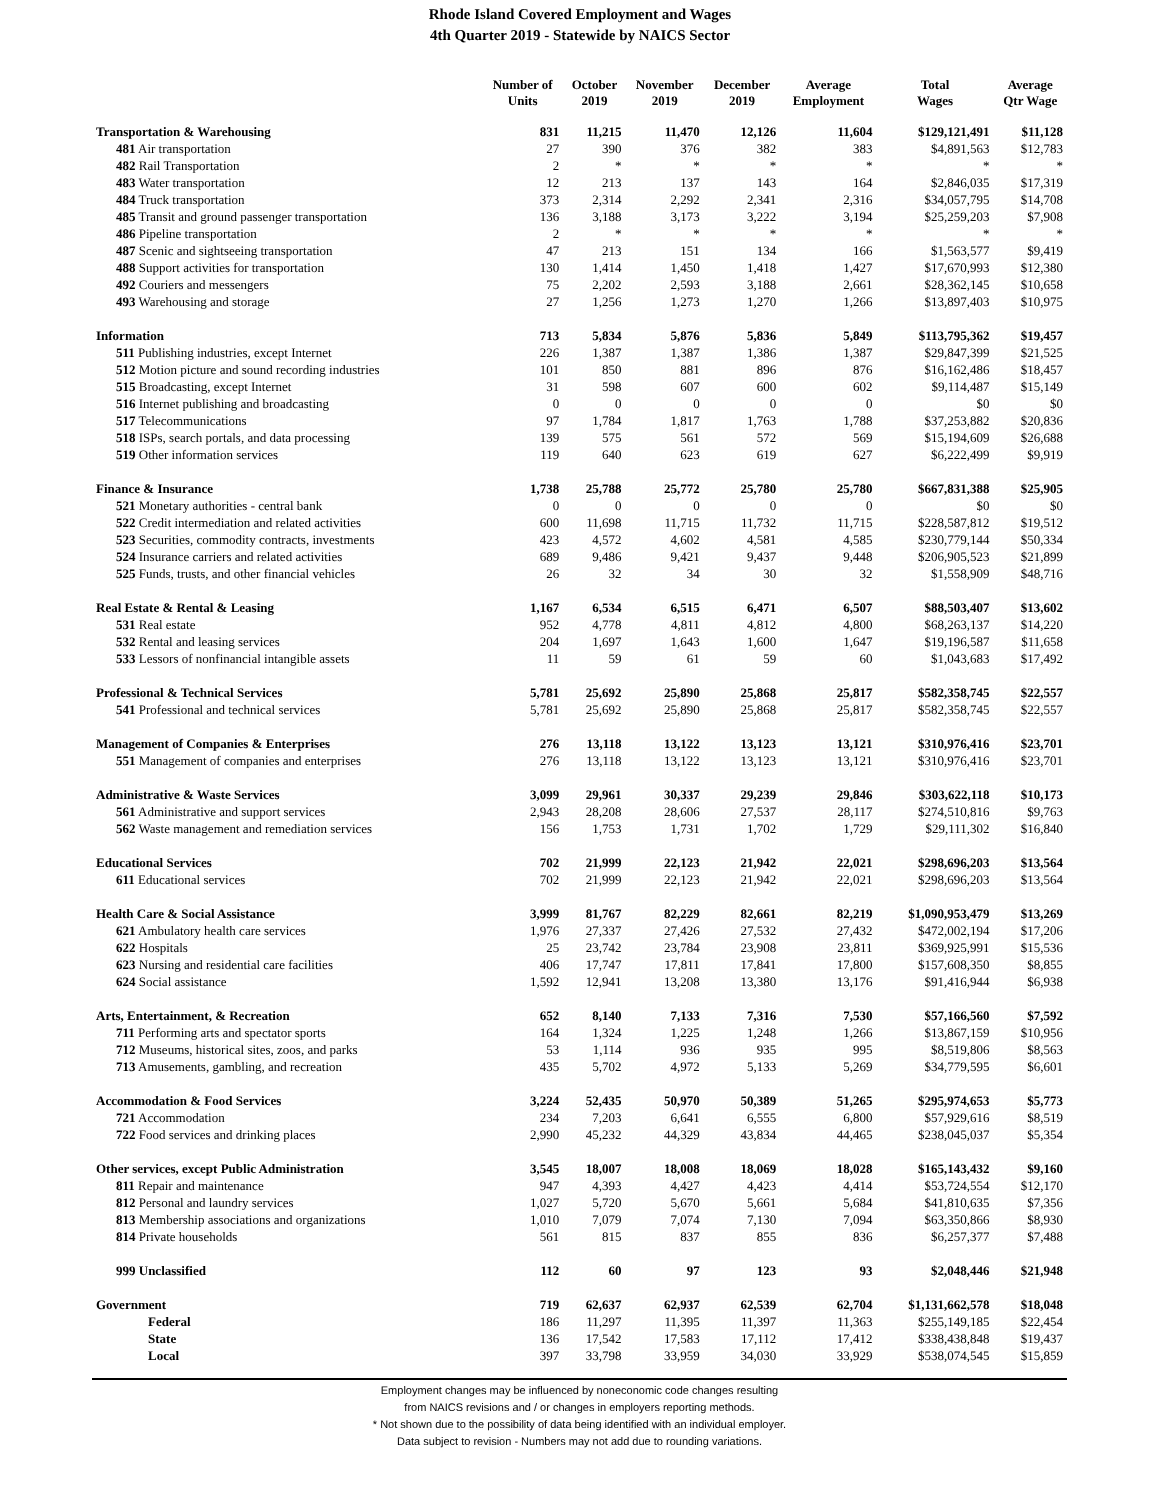Rhode Island Covered Employment and Wages
4th Quarter 2019 - Statewide by NAICS Sector
| | Number of Units | October 2019 | November 2019 | December 2019 | Average Employment | Total Wages | Average Qtr Wage |
| --- | --- | --- | --- | --- | --- | --- | --- |
| Transportation & Warehousing | 831 | 11,215 | 11,470 | 12,126 | 11,604 | $129,121,491 | $11,128 |
| 481 Air transportation | 27 | 390 | 376 | 382 | 383 | $4,891,563 | $12,783 |
| 482 Rail Transportation | 2 | * | * | * | * | * | * |
| 483 Water transportation | 12 | 213 | 137 | 143 | 164 | $2,846,035 | $17,319 |
| 484 Truck transportation | 373 | 2,314 | 2,292 | 2,341 | 2,316 | $34,057,795 | $14,708 |
| 485 Transit and ground passenger transportation | 136 | 3,188 | 3,173 | 3,222 | 3,194 | $25,259,203 | $7,908 |
| 486 Pipeline transportation | 2 | * | * | * | * | * | * |
| 487 Scenic and sightseeing transportation | 47 | 213 | 151 | 134 | 166 | $1,563,577 | $9,419 |
| 488 Support activities for transportation | 130 | 1,414 | 1,450 | 1,418 | 1,427 | $17,670,993 | $12,380 |
| 492 Couriers and messengers | 75 | 2,202 | 2,593 | 3,188 | 2,661 | $28,362,145 | $10,658 |
| 493 Warehousing and storage | 27 | 1,256 | 1,273 | 1,270 | 1,266 | $13,897,403 | $10,975 |
| Information | 713 | 5,834 | 5,876 | 5,836 | 5,849 | $113,795,362 | $19,457 |
| 511 Publishing industries, except Internet | 226 | 1,387 | 1,387 | 1,386 | 1,387 | $29,847,399 | $21,525 |
| 512 Motion picture and sound recording industries | 101 | 850 | 881 | 896 | 876 | $16,162,486 | $18,457 |
| 515 Broadcasting, except Internet | 31 | 598 | 607 | 600 | 602 | $9,114,487 | $15,149 |
| 516 Internet publishing and broadcasting | 0 | 0 | 0 | 0 | 0 | $0 | $0 |
| 517 Telecommunications | 97 | 1,784 | 1,817 | 1,763 | 1,788 | $37,253,882 | $20,836 |
| 518 ISPs, search portals, and data processing | 139 | 575 | 561 | 572 | 569 | $15,194,609 | $26,688 |
| 519 Other information services | 119 | 640 | 623 | 619 | 627 | $6,222,499 | $9,919 |
| Finance & Insurance | 1,738 | 25,788 | 25,772 | 25,780 | 25,780 | $667,831,388 | $25,905 |
| 521 Monetary authorities - central bank | 0 | 0 | 0 | 0 | 0 | $0 | $0 |
| 522 Credit intermediation and related activities | 600 | 11,698 | 11,715 | 11,732 | 11,715 | $228,587,812 | $19,512 |
| 523 Securities, commodity contracts, investments | 423 | 4,572 | 4,602 | 4,581 | 4,585 | $230,779,144 | $50,334 |
| 524 Insurance carriers and related activities | 689 | 9,486 | 9,421 | 9,437 | 9,448 | $206,905,523 | $21,899 |
| 525 Funds, trusts, and other financial vehicles | 26 | 32 | 34 | 30 | 32 | $1,558,909 | $48,716 |
| Real Estate & Rental & Leasing | 1,167 | 6,534 | 6,515 | 6,471 | 6,507 | $88,503,407 | $13,602 |
| 531 Real estate | 952 | 4,778 | 4,811 | 4,812 | 4,800 | $68,263,137 | $14,220 |
| 532 Rental and leasing services | 204 | 1,697 | 1,643 | 1,600 | 1,647 | $19,196,587 | $11,658 |
| 533 Lessors of nonfinancial intangible assets | 11 | 59 | 61 | 59 | 60 | $1,043,683 | $17,492 |
| Professional & Technical Services | 5,781 | 25,692 | 25,890 | 25,868 | 25,817 | $582,358,745 | $22,557 |
| 541 Professional and technical services | 5,781 | 25,692 | 25,890 | 25,868 | 25,817 | $582,358,745 | $22,557 |
| Management of Companies & Enterprises | 276 | 13,118 | 13,122 | 13,123 | 13,121 | $310,976,416 | $23,701 |
| 551 Management of companies and enterprises | 276 | 13,118 | 13,122 | 13,123 | 13,121 | $310,976,416 | $23,701 |
| Administrative & Waste Services | 3,099 | 29,961 | 30,337 | 29,239 | 29,846 | $303,622,118 | $10,173 |
| 561 Administrative and support services | 2,943 | 28,208 | 28,606 | 27,537 | 28,117 | $274,510,816 | $9,763 |
| 562 Waste management and remediation services | 156 | 1,753 | 1,731 | 1,702 | 1,729 | $29,111,302 | $16,840 |
| Educational Services | 702 | 21,999 | 22,123 | 21,942 | 22,021 | $298,696,203 | $13,564 |
| 611 Educational services | 702 | 21,999 | 22,123 | 21,942 | 22,021 | $298,696,203 | $13,564 |
| Health Care & Social Assistance | 3,999 | 81,767 | 82,229 | 82,661 | 82,219 | $1,090,953,479 | $13,269 |
| 621 Ambulatory health care services | 1,976 | 27,337 | 27,426 | 27,532 | 27,432 | $472,002,194 | $17,206 |
| 622 Hospitals | 25 | 23,742 | 23,784 | 23,908 | 23,811 | $369,925,991 | $15,536 |
| 623 Nursing and residential care facilities | 406 | 17,747 | 17,811 | 17,841 | 17,800 | $157,608,350 | $8,855 |
| 624 Social assistance | 1,592 | 12,941 | 13,208 | 13,380 | 13,176 | $91,416,944 | $6,938 |
| Arts, Entertainment, & Recreation | 652 | 8,140 | 7,133 | 7,316 | 7,530 | $57,166,560 | $7,592 |
| 711 Performing arts and spectator sports | 164 | 1,324 | 1,225 | 1,248 | 1,266 | $13,867,159 | $10,956 |
| 712 Museums, historical sites, zoos, and parks | 53 | 1,114 | 936 | 935 | 995 | $8,519,806 | $8,563 |
| 713 Amusements, gambling, and recreation | 435 | 5,702 | 4,972 | 5,133 | 5,269 | $34,779,595 | $6,601 |
| Accommodation & Food Services | 3,224 | 52,435 | 50,970 | 50,389 | 51,265 | $295,974,653 | $5,773 |
| 721 Accommodation | 234 | 7,203 | 6,641 | 6,555 | 6,800 | $57,929,616 | $8,519 |
| 722 Food services and drinking places | 2,990 | 45,232 | 44,329 | 43,834 | 44,465 | $238,045,037 | $5,354 |
| Other services, except Public Administration | 3,545 | 18,007 | 18,008 | 18,069 | 18,028 | $165,143,432 | $9,160 |
| 811 Repair and maintenance | 947 | 4,393 | 4,427 | 4,423 | 4,414 | $53,724,554 | $12,170 |
| 812 Personal and laundry services | 1,027 | 5,720 | 5,670 | 5,661 | 5,684 | $41,810,635 | $7,356 |
| 813 Membership associations and organizations | 1,010 | 7,079 | 7,074 | 7,130 | 7,094 | $63,350,866 | $8,930 |
| 814 Private households | 561 | 815 | 837 | 855 | 836 | $6,257,377 | $7,488 |
| 999 Unclassified | 112 | 60 | 97 | 123 | 93 | $2,048,446 | $21,948 |
| Government | 719 | 62,637 | 62,937 | 62,539 | 62,704 | $1,131,662,578 | $18,048 |
| Federal | 186 | 11,297 | 11,395 | 11,397 | 11,363 | $255,149,185 | $22,454 |
| State | 136 | 17,542 | 17,583 | 17,112 | 17,412 | $338,438,848 | $19,437 |
| Local | 397 | 33,798 | 33,959 | 34,030 | 33,929 | $538,074,545 | $15,859 |
Employment changes may be influenced by noneconomic code changes resulting
from NAICS revisions and / or changes in employers reporting methods.
* Not shown due to the possibility of data being identified with an individual employer.
Data subject to revision - Numbers may not add due to rounding variations.